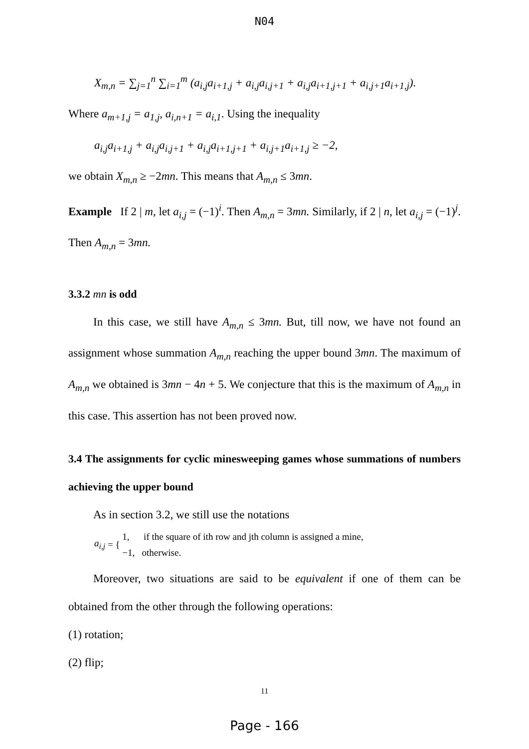N04
X<sub>m,n</sub> = ∑<sub>j=1</sub><sup>n</sup> ∑<sub>i=1</sub><sup>m</sup> (a<sub>i,j</sub>a<sub>i+1,j</sub> + a<sub>i,j</sub>a<sub>i,j+1</sub> + a<sub>i,j</sub>a<sub>i+1,j+1</sub> + a<sub>i,j+1</sub>a<sub>i+1,j</sub>).
Where a<sub>m+1,j</sub> = a<sub>1,j</sub>, a<sub>i,n+1</sub> = a<sub>i,1</sub>. Using the inequality
a<sub>i,j</sub>a<sub>i+1,j</sub> + a<sub>i,j</sub>a<sub>i,j+1</sub> + a<sub>i,j</sub>a<sub>i+1,j+1</sub> + a<sub>i,j+1</sub>a<sub>i+1,j</sub> ≥ −2,
we obtain X<sub>m,n</sub> ≥ −2mn. This means that A<sub>m,n</sub> ≤ 3mn.
Example If 2 | m, let a<sub>i,j</sub> = (−1)<sup>i</sup>. Then A<sub>m,n</sub> = 3mn. Similarly, if 2 | n, let a<sub>i,j</sub> = (−1)<sup>j</sup>. Then A<sub>m,n</sub> = 3mn.
3.3.2 mn is odd
In this case, we still have A<sub>m,n</sub> ≤ 3mn. But, till now, we have not found an assignment whose summation A<sub>m,n</sub> reaching the upper bound 3mn. The maximum of A<sub>m,n</sub> we obtained is 3mn − 4n + 5. We conjecture that this is the maximum of A<sub>m,n</sub> in this case. This assertion has not been proved now.
3.4 The assignments for cyclic minesweeping games whose summations of numbers achieving the upper bound
As in section 3.2, we still use the notations
a<sub>i,j</sub> = {
1, if the square of ith row and jth column is assigned a mine,
−1, otherwise.
Moreover, two situations are said to be equivalent if one of them can be obtained from the other through the following operations:
(1) rotation;
(2) flip;
11
Page - 166